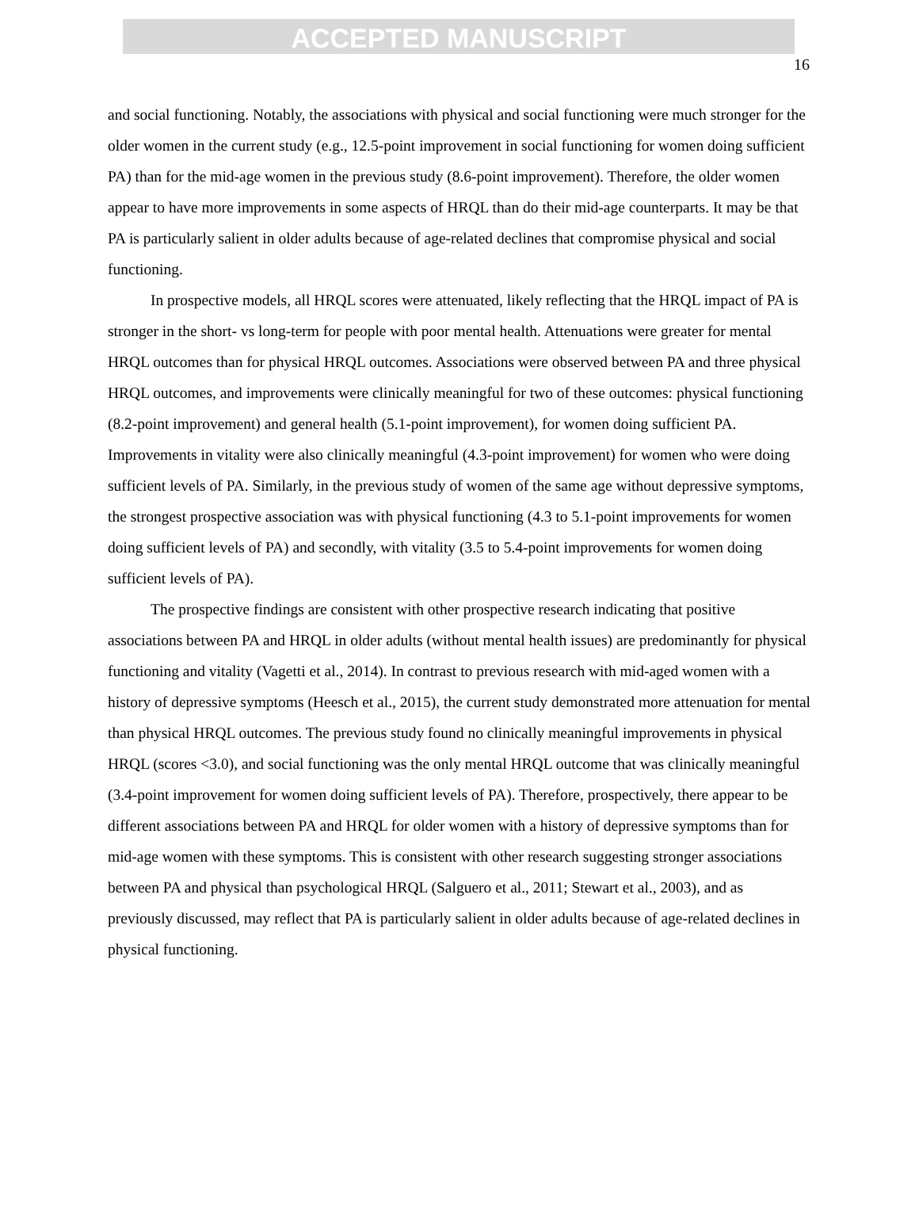ACCEPTED MANUSCRIPT
16
and social functioning. Notably, the associations with physical and social functioning were much stronger for the older women in the current study (e.g., 12.5-point improvement in social functioning for women doing sufficient PA) than for the mid-age women in the previous study (8.6-point improvement). Therefore, the older women appear to have more improvements in some aspects of HRQL than do their mid-age counterparts. It may be that PA is particularly salient in older adults because of age-related declines that compromise physical and social functioning.
In prospective models, all HRQL scores were attenuated, likely reflecting that the HRQL impact of PA is stronger in the short- vs long-term for people with poor mental health. Attenuations were greater for mental HRQL outcomes than for physical HRQL outcomes. Associations were observed between PA and three physical HRQL outcomes, and improvements were clinically meaningful for two of these outcomes: physical functioning (8.2-point improvement) and general health (5.1-point improvement), for women doing sufficient PA. Improvements in vitality were also clinically meaningful (4.3-point improvement) for women who were doing sufficient levels of PA. Similarly, in the previous study of women of the same age without depressive symptoms, the strongest prospective association was with physical functioning (4.3 to 5.1-point improvements for women doing sufficient levels of PA) and secondly, with vitality (3.5 to 5.4-point improvements for women doing sufficient levels of PA).
The prospective findings are consistent with other prospective research indicating that positive associations between PA and HRQL in older adults (without mental health issues) are predominantly for physical functioning and vitality (Vagetti et al., 2014). In contrast to previous research with mid-aged women with a history of depressive symptoms (Heesch et al., 2015), the current study demonstrated more attenuation for mental than physical HRQL outcomes. The previous study found no clinically meaningful improvements in physical HRQL (scores <3.0), and social functioning was the only mental HRQL outcome that was clinically meaningful (3.4-point improvement for women doing sufficient levels of PA). Therefore, prospectively, there appear to be different associations between PA and HRQL for older women with a history of depressive symptoms than for mid-age women with these symptoms. This is consistent with other research suggesting stronger associations between PA and physical than psychological HRQL (Salguero et al., 2011; Stewart et al., 2003), and as previously discussed, may reflect that PA is particularly salient in older adults because of age-related declines in physical functioning.